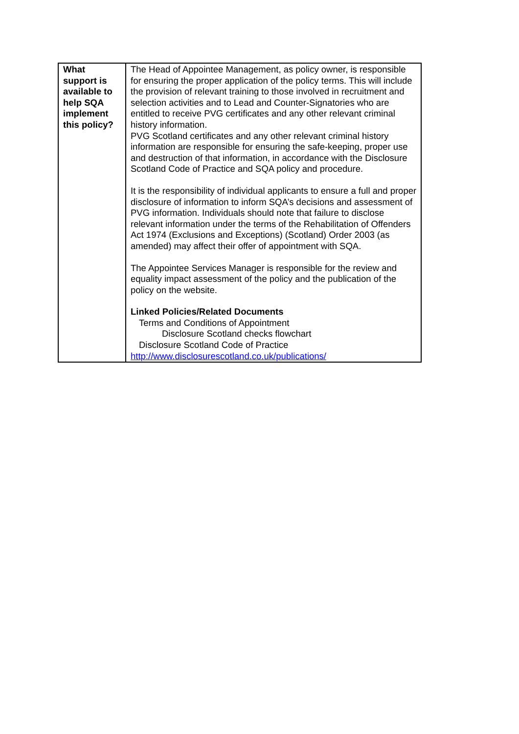| What support is available to help SQA implement this policy? | The Head of Appointee Management, as policy owner, is responsible for ensuring the proper application of the policy terms. This will include the provision of relevant training to those involved in recruitment and selection activities and to Lead and Counter-Signatories who are entitled to receive PVG certificates and any other relevant criminal history information. PVG Scotland certificates and any other relevant criminal history information are responsible for ensuring the safe-keeping, proper use and destruction of that information, in accordance with the Disclosure Scotland Code of Practice and SQA policy and procedure. It is the responsibility of individual applicants to ensure a full and proper disclosure of information to inform SQA’s decisions and assessment of PVG information. Individuals should note that failure to disclose relevant information under the terms of the Rehabilitation of Offenders Act 1974 (Exclusions and Exceptions) (Scotland) Order 2003 (as amended) may affect their offer of appointment with SQA. The Appointee Services Manager is responsible for the review and equality impact assessment of the policy and the publication of the policy on the website. Linked Policies/Related Documents Terms and Conditions of Appointment Disclosure Scotland checks flowchart Disclosure Scotland Code of Practice http://www.disclosurescotland.co.uk/publications/ |